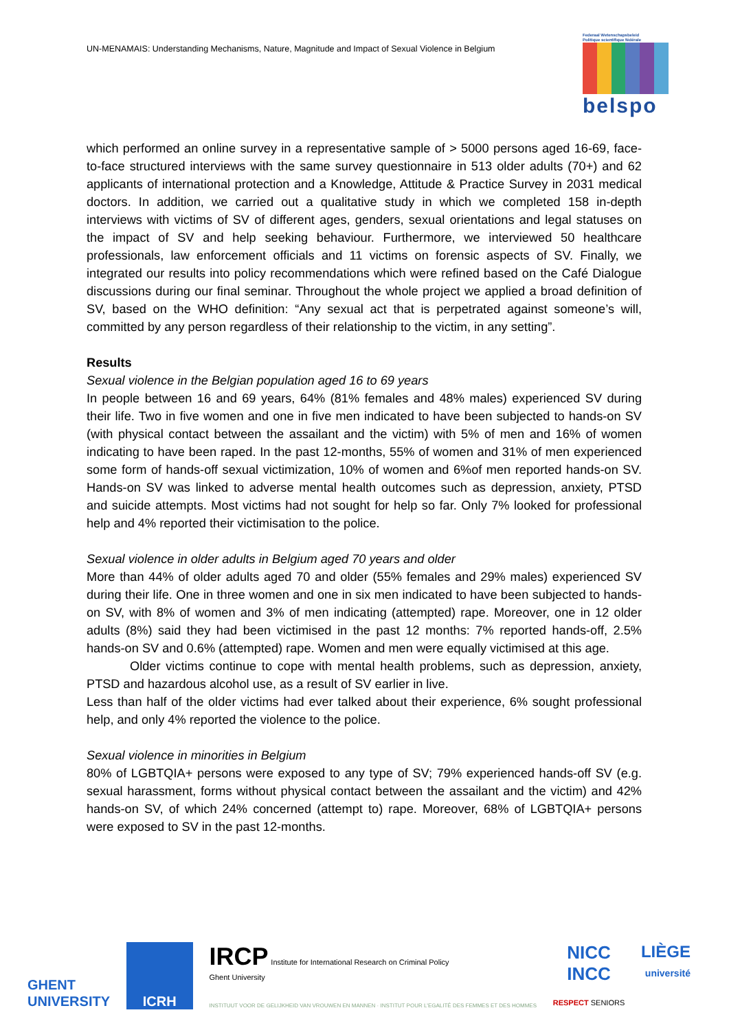UN-MENAMAIS: Understanding Mechanisms, Nature, Magnitude and Impact of Sexual Violence in Belgium
Federaal Wetenschapsbeleid
Politique scientifique fédérale
belspo
which performed an online survey in a representative sample of > 5000 persons aged 16-69, face-to-face structured interviews with the same survey questionnaire in 513 older adults (70+) and 62 applicants of international protection and a Knowledge, Attitude & Practice Survey in 2031 medical doctors. In addition, we carried out a qualitative study in which we completed 158 in-depth interviews with victims of SV of different ages, genders, sexual orientations and legal statuses on the impact of SV and help seeking behaviour. Furthermore, we interviewed 50 healthcare professionals, law enforcement officials and 11 victims on forensic aspects of SV. Finally, we integrated our results into policy recommendations which were refined based on the Café Dialogue discussions during our final seminar. Throughout the whole project we applied a broad definition of SV, based on the WHO definition: “Any sexual act that is perpetrated against someone’s will, committed by any person regardless of their relationship to the victim, in any setting”.
Results
Sexual violence in the Belgian population aged 16 to 69 years
In people between 16 and 69 years, 64% (81% females and 48% males) experienced SV during their life. Two in five women and one in five men indicated to have been subjected to hands-on SV (with physical contact between the assailant and the victim) with 5% of men and 16% of women indicating to have been raped. In the past 12-months, 55% of women and 31% of men experienced some form of hands-off sexual victimization, 10% of women and 6%of men reported hands-on SV. Hands-on SV was linked to adverse mental health outcomes such as depression, anxiety, PTSD and suicide attempts. Most victims had not sought for help so far. Only 7% looked for professional help and 4% reported their victimisation to the police.
Sexual violence in older adults in Belgium aged 70 years and older
More than 44% of older adults aged 70 and older (55% females and 29% males) experienced SV during their life. One in three women and one in six men indicated to have been subjected to hands-on SV, with 8% of women and 3% of men indicating (attempted) rape. Moreover, one in 12 older adults (8%) said they had been victimised in the past 12 months: 7% reported hands-off, 2.5% hands-on SV and 0.6% (attempted) rape. Women and men were equally victimised at this age.
Older victims continue to cope with mental health problems, such as depression, anxiety, PTSD and hazardous alcohol use, as a result of SV earlier in live.
Less than half of the older victims had ever talked about their experience, 6% sought professional help, and only 4% reported the violence to the police.
Sexual violence in minorities in Belgium
80% of LGBTQIA+ persons were exposed to any type of SV; 79% experienced hands-off SV (e.g. sexual harassment, forms without physical contact between the assailant and the victim) and 42% hands-on SV, of which 24% concerned (attempt to) rape. Moreover, 68% of LGBTQIA+ persons were exposed to SV in the past 12-months.
GHENT
UNIVERSITY
ICRH
IRCP Institute for International Research on Criminal Policy
Ghent University
INSTITUUT VOOR DE GELIJKHEID VAN VROUWEN EN MANNEN · INSTITUT POUR L'EGALITÉ DES FEMMES ET DES HOMMES
NICC
INCC
RESPECT SENIORS
LIÈGE
université